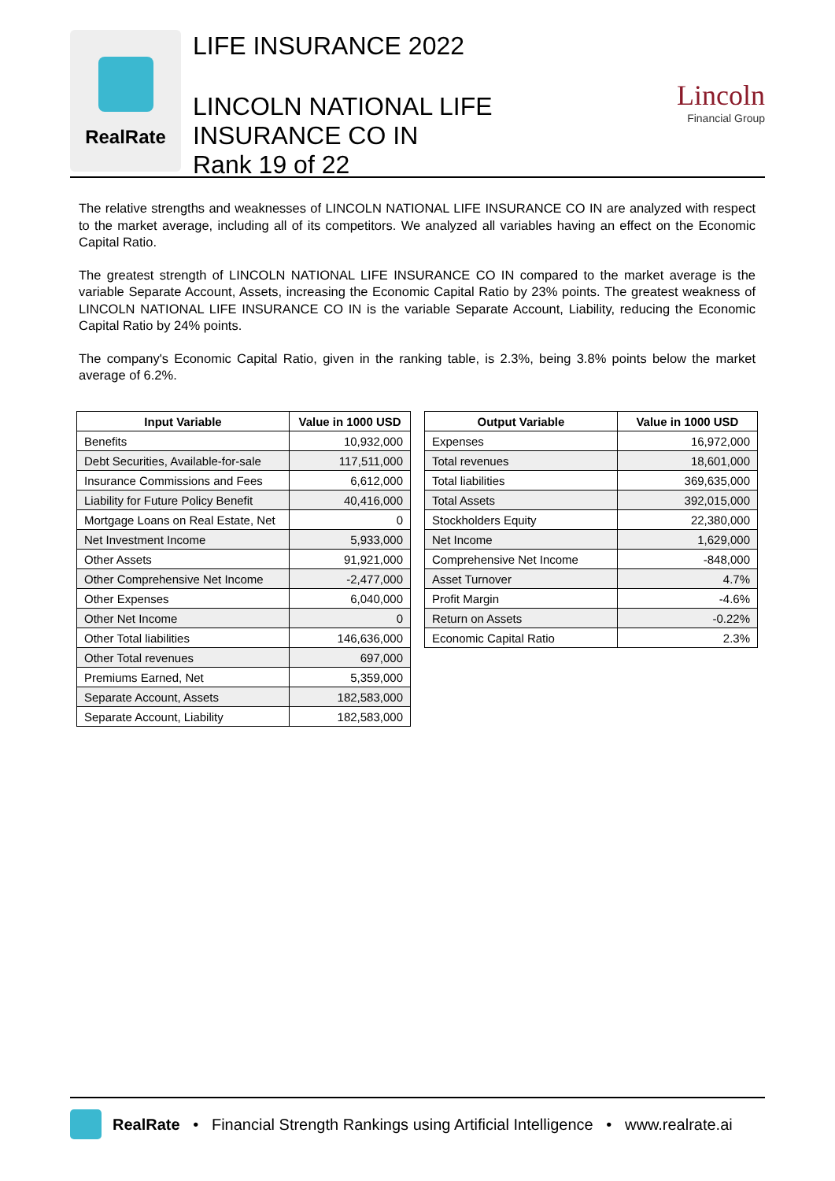RealRate
LIFE INSURANCE 2022
LINCOLN NATIONAL LIFE
INSURANCE CO IN
Rank 19 of 22
Lincoln
Financial Group
The relative strengths and weaknesses of LINCOLN NATIONAL LIFE INSURANCE CO IN are analyzed with respect to the market average, including all of its competitors. We analyzed all variables having an effect on the Economic Capital Ratio.
The greatest strength of LINCOLN NATIONAL LIFE INSURANCE CO IN compared to the market average is the variable Separate Account, Assets, increasing the Economic Capital Ratio by 23% points. The greatest weakness of LINCOLN NATIONAL LIFE INSURANCE CO IN is the variable Separate Account, Liability, reducing the Economic Capital Ratio by 24% points.
The company's Economic Capital Ratio, given in the ranking table, is 2.3%, being 3.8% points below the market average of 6.2%.
| Input Variable | Value in 1000 USD |
| --- | --- |
| Benefits | 10,932,000 |
| Debt Securities, Available-for-sale | 117,511,000 |
| Insurance Commissions and Fees | 6,612,000 |
| Liability for Future Policy Benefit | 40,416,000 |
| Mortgage Loans on Real Estate, Net | 0 |
| Net Investment Income | 5,933,000 |
| Other Assets | 91,921,000 |
| Other Comprehensive Net Income | -2,477,000 |
| Other Expenses | 6,040,000 |
| Other Net Income | 0 |
| Other Total liabilities | 146,636,000 |
| Other Total revenues | 697,000 |
| Premiums Earned, Net | 5,359,000 |
| Separate Account, Assets | 182,583,000 |
| Separate Account, Liability | 182,583,000 |
| Output Variable | Value in 1000 USD |
| --- | --- |
| Expenses | 16,972,000 |
| Total revenues | 18,601,000 |
| Total liabilities | 369,635,000 |
| Total Assets | 392,015,000 |
| Stockholders Equity | 22,380,000 |
| Net Income | 1,629,000 |
| Comprehensive Net Income | -848,000 |
| Asset Turnover | 4.7% |
| Profit Margin | -4.6% |
| Return on Assets | -0.22% |
| Economic Capital Ratio | 2.3% |
RealRate • Financial Strength Rankings using Artificial Intelligence • www.realrate.ai